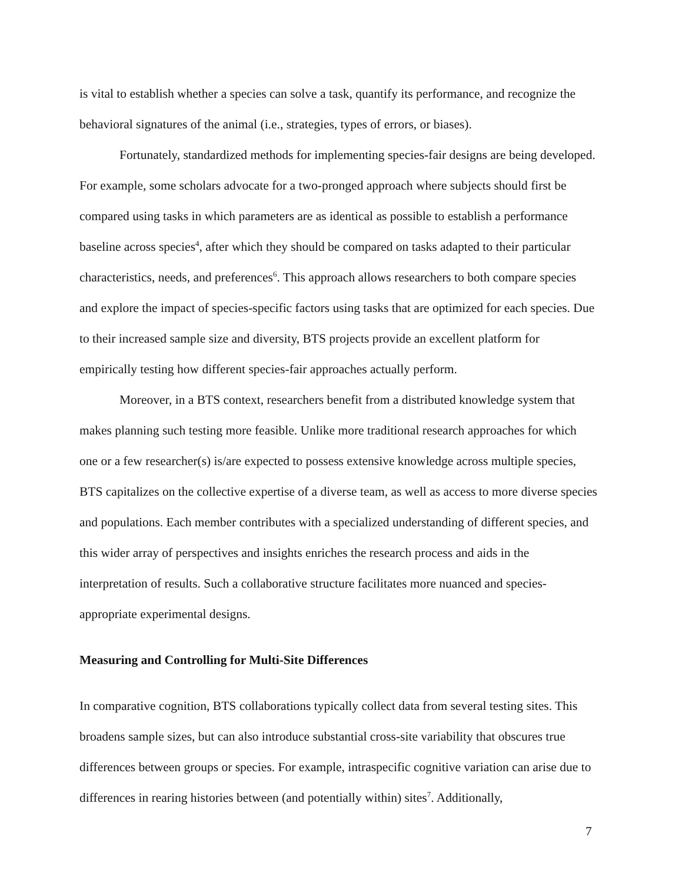is vital to establish whether a species can solve a task, quantify its performance, and recognize the behavioral signatures of the animal (i.e., strategies, types of errors, or biases).
Fortunately, standardized methods for implementing species-fair designs are being developed. For example, some scholars advocate for a two-pronged approach where subjects should first be compared using tasks in which parameters are as identical as possible to establish a performance baseline across species<sup>4</sup>, after which they should be compared on tasks adapted to their particular characteristics, needs, and preferences<sup>6</sup>. This approach allows researchers to both compare species and explore the impact of species-specific factors using tasks that are optimized for each species. Due to their increased sample size and diversity, BTS projects provide an excellent platform for empirically testing how different species-fair approaches actually perform.
Moreover, in a BTS context, researchers benefit from a distributed knowledge system that makes planning such testing more feasible. Unlike more traditional research approaches for which one or a few researcher(s) is/are expected to possess extensive knowledge across multiple species, BTS capitalizes on the collective expertise of a diverse team, as well as access to more diverse species and populations. Each member contributes with a specialized understanding of different species, and this wider array of perspectives and insights enriches the research process and aids in the interpretation of results. Such a collaborative structure facilitates more nuanced and species-appropriate experimental designs.
Measuring and Controlling for Multi-Site Differences
In comparative cognition, BTS collaborations typically collect data from several testing sites. This broadens sample sizes, but can also introduce substantial cross-site variability that obscures true differences between groups or species. For example, intraspecific cognitive variation can arise due to differences in rearing histories between (and potentially within) sites<sup>7</sup>. Additionally,
7